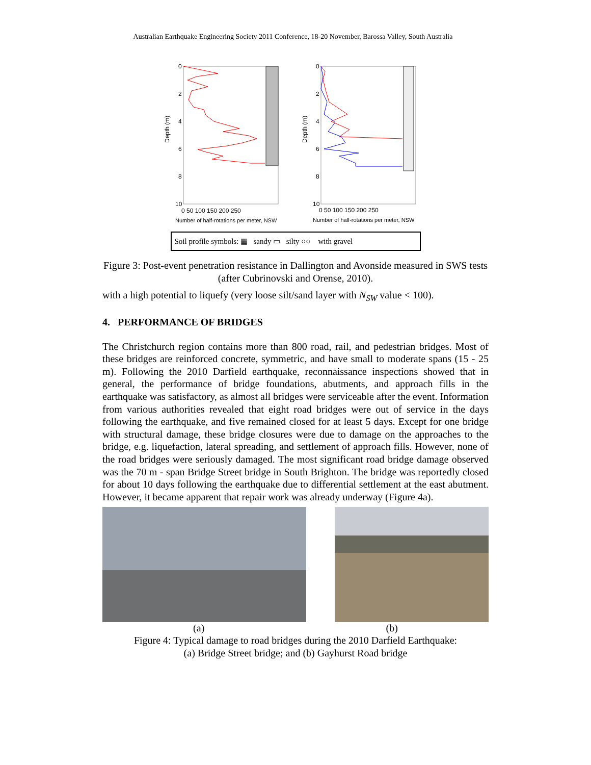Australian Earthquake Engineering Society 2011 Conference, 18-20 November, Barossa Valley, South Australia
0
2
4
6
8
10
Depth (m)
0 50 100 150 200 250
Number of half-rotations per meter, NSW
0
2
4
6
8
10
Depth (m)
0 50 100 150 200 250
Number of half-rotations per meter, NSW
Soil profile symbols: ▦ sandy ▭ silty ○○ with gravel
Figure 3: Post-event penetration resistance in Dallington and Avonside measured in SWS tests (after Cubrinovski and Orense, 2010).
with a high potential to liquefy (very loose silt/sand layer with N<sub>SW</sub> value < 100).
4. PERFORMANCE OF BRIDGES
The Christchurch region contains more than 800 road, rail, and pedestrian bridges. Most of these bridges are reinforced concrete, symmetric, and have small to moderate spans (15 - 25 m). Following the 2010 Darfield earthquake, reconnaissance inspections showed that in general, the performance of bridge foundations, abutments, and approach fills in the earthquake was satisfactory, as almost all bridges were serviceable after the event. Information from various authorities revealed that eight road bridges were out of service in the days following the earthquake, and five remained closed for at least 5 days. Except for one bridge with structural damage, these bridge closures were due to damage on the approaches to the bridge, e.g. liquefaction, lateral spreading, and settlement of approach fills. However, none of the road bridges were seriously damaged. The most significant road bridge damage observed was the 70 m - span Bridge Street bridge in South Brighton. The bridge was reportedly closed for about 10 days following the earthquake due to differential settlement at the east abutment. However, it became apparent that repair work was already underway (Figure 4a).
(a) (b)
Figure 4: Typical damage to road bridges during the 2010 Darfield Earthquake:
(a) Bridge Street bridge; and (b) Gayhurst Road bridge